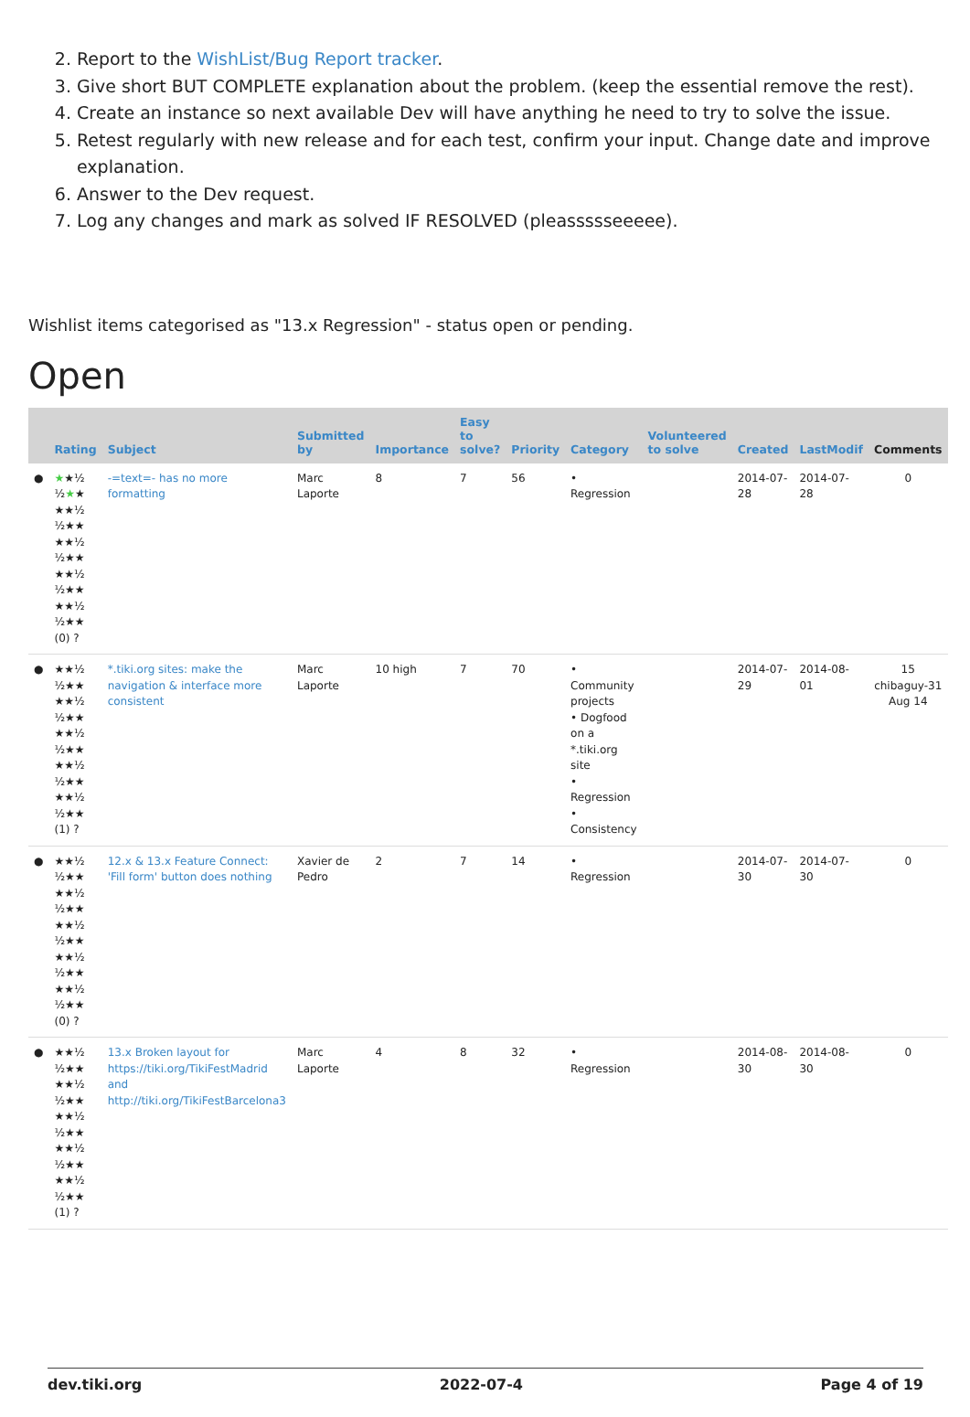2. Report to the WishList/Bug Report tracker.
3. Give short BUT COMPLETE explanation about the problem. (keep the essential remove the rest).
4. Create an instance so next available Dev will have anything he need to try to solve the issue.
5. Retest regularly with new release and for each test, confirm your input. Change date and improve explanation.
6. Answer to the Dev request.
7. Log any changes and mark as solved IF RESOLVED (pleassssseeeee).
Wishlist items categorised as "13.x Regression" - status open or pending.
Open
| | Rating | Subject | Submitted by | Importance | Easy to solve? | Priority | Category | Volunteered to solve | Created | LastModif | Comments |
| --- | --- | --- | --- | --- | --- | --- | --- | --- | --- | --- | --- |
| ● | ★ ★½ ½ ★ ★ ★★½ ½★★ ★★½ ½★★ ★★½ ½★★ ★★½ ½★★ (0) ? | -=text=- has no more formatting | Marc Laporte | 8 | 7 | 56 | • Regression | | 2014-07-28 | 2014-07-28 | 0 |
| ● | ★★½ ½★★ ★★½ ½★★ ★★½ ½★★ ★★½ ½★★ ★★½ ½★★ (1) ? | *.tiki.org sites: make the navigation & interface more consistent | Marc Laporte | 10 high | 7 | 70 | • Community projects • Dogfood on a *.tiki.org site • Regression • Consistency | | 2014-07-29 | 2014-08-01 | 15 chibaguy-31 Aug 14 |
| ● | ★★½ ½★★ ★★½ ½★★ ★★½ ½★★ ★★½ ½★★ ★★½ ½★★ (0) ? | 12.x & 13.x Feature Connect: 'Fill form' button does nothing | Xavier de Pedro | 2 | 7 | 14 | • Regression | | 2014-07-30 | 2014-07-30 | 0 |
| ● | ★★½ ½★★ ★★½ ½★★ ★★½ ½★★ ★★½ ½★★ ★★½ ½★★ (1) ? | 13.x Broken layout for https://tiki.org/TikiFestMadrid and http://tiki.org/TikiFestBarcelona3 | Marc Laporte | 4 | 8 | 32 | • Regression | | 2014-08-30 | 2014-08-30 | 0 |
dev.tiki.org 2022-07-4 Page 4 of 19